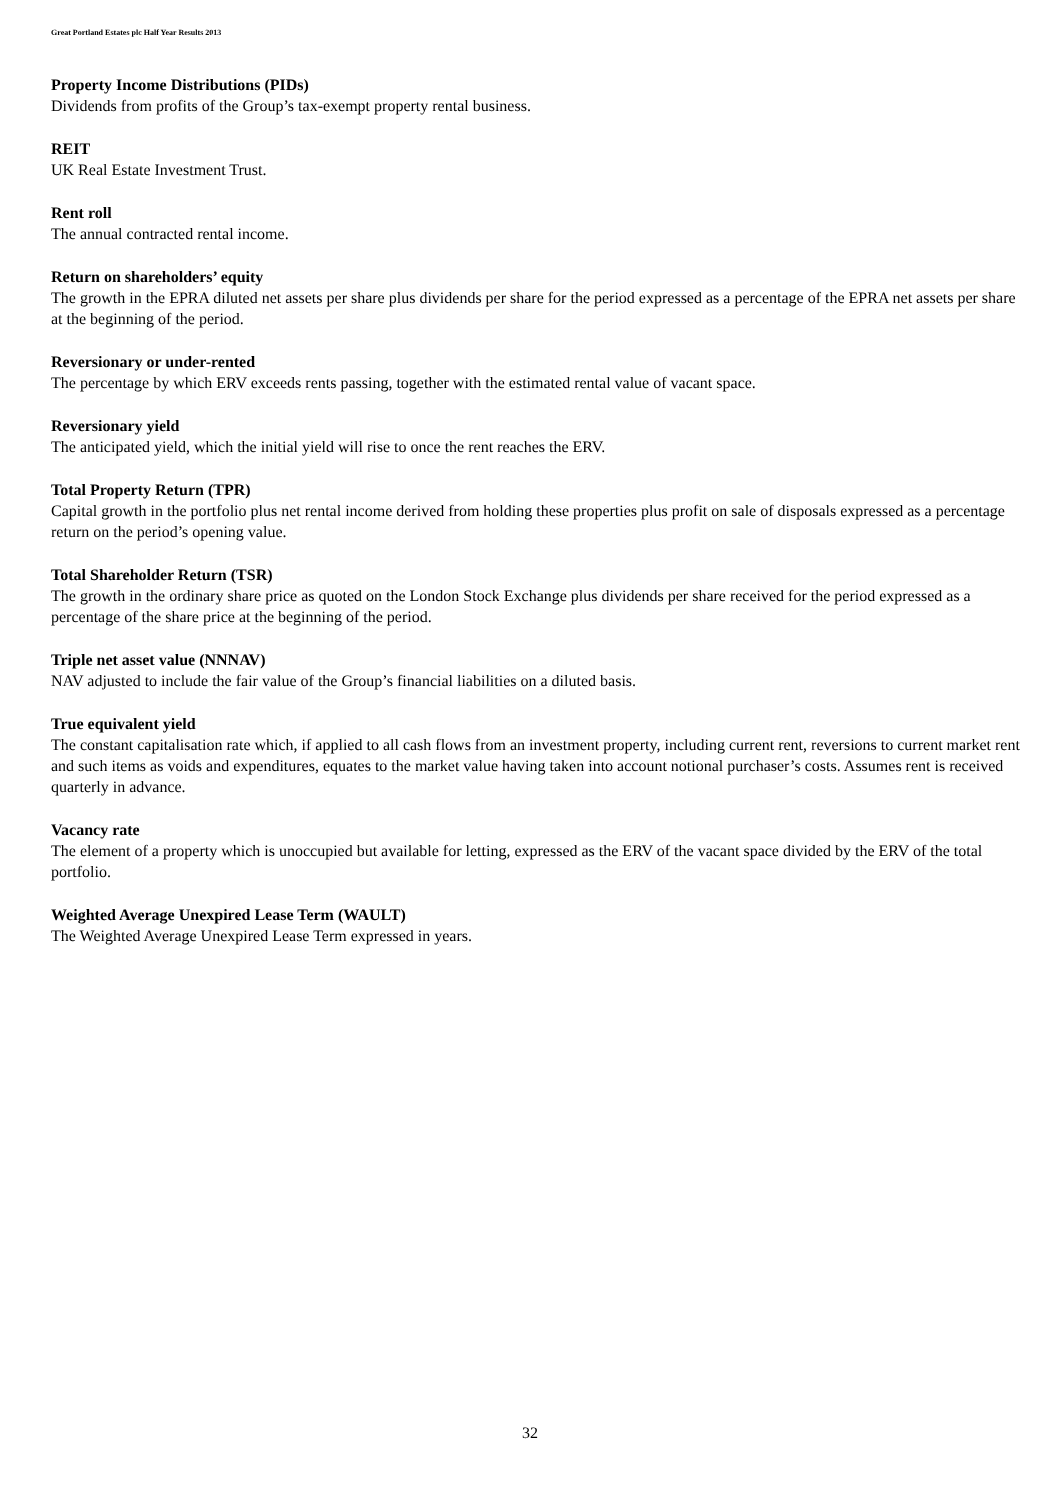Great Portland Estates plc Half Year Results 2013
Property Income Distributions (PIDs)
Dividends from profits of the Group’s tax-exempt property rental business.
REIT
UK Real Estate Investment Trust.
Rent roll
The annual contracted rental income.
Return on shareholders’ equity
The growth in the EPRA diluted net assets per share plus dividends per share for the period expressed as a percentage of the EPRA net assets per share at the beginning of the period.
Reversionary or under-rented
The percentage by which ERV exceeds rents passing, together with the estimated rental value of vacant space.
Reversionary yield
The anticipated yield, which the initial yield will rise to once the rent reaches the ERV.
Total Property Return (TPR)
Capital growth in the portfolio plus net rental income derived from holding these properties plus profit on sale of disposals expressed as a percentage return on the period’s opening value.
Total Shareholder Return (TSR)
The growth in the ordinary share price as quoted on the London Stock Exchange plus dividends per share received for the period expressed as a percentage of the share price at the beginning of the period.
Triple net asset value (NNNAV)
NAV adjusted to include the fair value of the Group’s financial liabilities on a diluted basis.
True equivalent yield
The constant capitalisation rate which, if applied to all cash flows from an investment property, including current rent, reversions to current market rent and such items as voids and expenditures, equates to the market value having taken into account notional purchaser’s costs. Assumes rent is received quarterly in advance.
Vacancy rate
The element of a property which is unoccupied but available for letting, expressed as the ERV of the vacant space divided by the ERV of the total portfolio.
Weighted Average Unexpired Lease Term (WAULT)
The Weighted Average Unexpired Lease Term expressed in years.
32